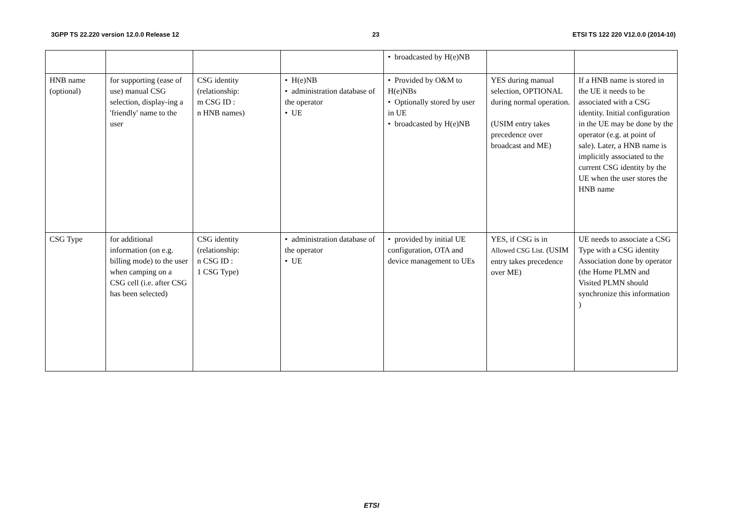3GPP TS 22.220 version 12.0.0 Release 12 23 ETSI TS 122 220 V12.0.0 (2014-10)
| | | | | • broadcasted by H(e)NB | | |
| HNB name (optional) | for supporting (ease of use) manual CSG selection, display-ing a 'friendly' name to the user | CSG identity (relationship: m CSG ID : n HNB names) | • H(e)NB • administration database of the operator • UE | • Provided by O&M to H(e)NBs • Optionally stored by user in UE • broadcasted by H(e)NB | YES during manual selection, OPTIONAL during normal operation. (USIM entry takes precedence over broadcast and ME) | If a HNB name is stored in the UE it needs to be associated with a CSG identity. Initial configuration in the UE may be done by the operator (e.g. at point of sale). Later, a HNB name is implicitly associated to the current CSG identity by the UE when the user stores the HNB name |
| CSG Type | for additional information (on e.g. billing mode) to the user when camping on a CSG cell (i.e. after CSG has been selected) | CSG identity (relationship: n CSG ID : 1 CSG Type) | • administration database of the operator • UE | • provided by initial UE configuration, OTA and device management to UEs | YES, if CSG is in Allowed CSG List. (USIM entry takes precedence over ME) | UE needs to associate a CSG Type with a CSG identity Association done by operator (the Home PLMN and Visited PLMN should synchronize this information ) |
ETSI